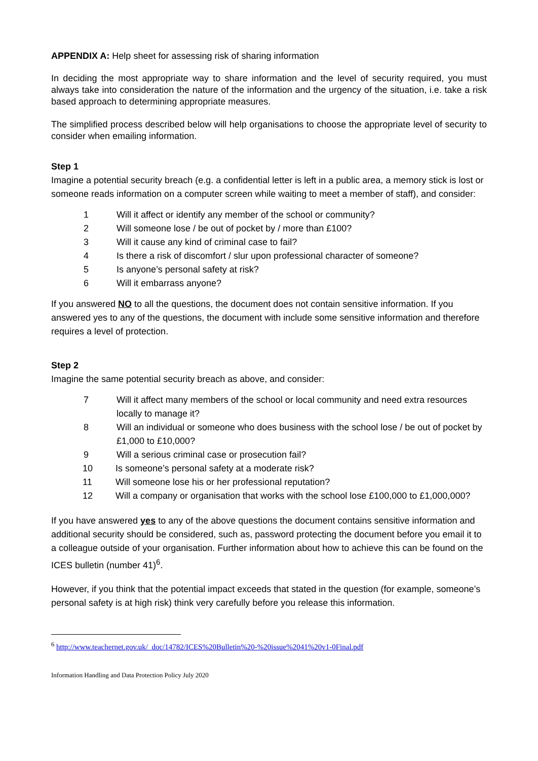APPENDIX A: Help sheet for assessing risk of sharing information
In deciding the most appropriate way to share information and the level of security required, you must always take into consideration the nature of the information and the urgency of the situation, i.e. take a risk based approach to determining appropriate measures.
The simplified process described below will help organisations to choose the appropriate level of security to consider when emailing information.
Step 1
Imagine a potential security breach (e.g. a confidential letter is left in a public area, a memory stick is lost or someone reads information on a computer screen while waiting to meet a member of staff), and consider:
1 Will it affect or identify any member of the school or community?
2 Will someone lose / be out of pocket by / more than £100?
3 Will it cause any kind of criminal case to fail?
4 Is there a risk of discomfort / slur upon professional character of someone?
5 Is anyone’s personal safety at risk?
6 Will it embarrass anyone?
If you answered NO to all the questions, the document does not contain sensitive information. If you answered yes to any of the questions, the document with include some sensitive information and therefore requires a level of protection.
Step 2
Imagine the same potential security breach as above, and consider:
7 Will it affect many members of the school or local community and need extra resources locally to manage it?
8 Will an individual or someone who does business with the school lose / be out of pocket by £1,000 to £10,000?
9 Will a serious criminal case or prosecution fail?
10 Is someone’s personal safety at a moderate risk?
11 Will someone lose his or her professional reputation?
12 Will a company or organisation that works with the school lose £100,000 to £1,000,000?
If you have answered yes to any of the above questions the document contains sensitive information and additional security should be considered, such as, password protecting the document before you email it to a colleague outside of your organisation. Further information about how to achieve this can be found on the ICES bulletin (number 41)<sup>6</sup>.
However, if you think that the potential impact exceeds that stated in the question (for example, someone’s personal safety is at high risk) think very carefully before you release this information.
<sup>6</sup> http://www.teachernet.gov.uk/_doc/14782/ICES%20Bulletin%20-%20issue%2041%20v1-0Final.pdf
Information Handling and Data Protection Policy July 2020